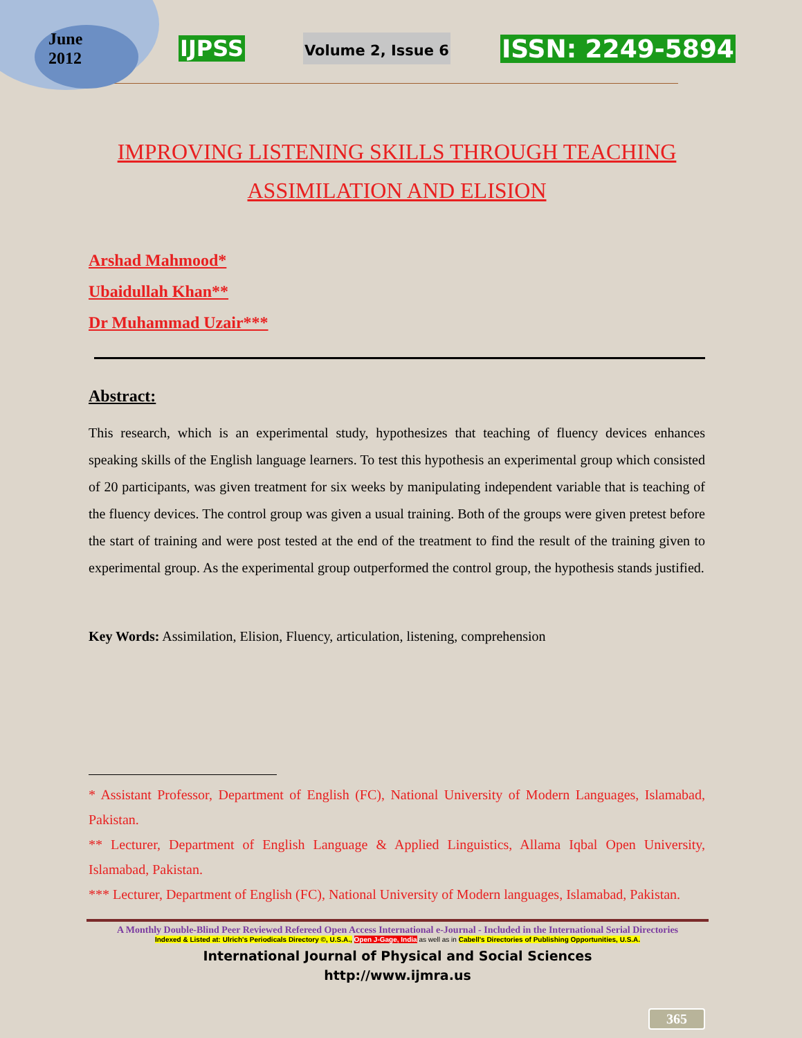June
2012
IJPSS
Volume 2, Issue 6
ISSN: 2249-5894
IMPROVING LISTENING SKILLS THROUGH TEACHING ASSIMILATION AND ELISION
Arshad Mahmood*
Ubaidullah Khan**
Dr Muhammad Uzair***
Abstract:
This research, which is an experimental study, hypothesizes that teaching of fluency devices enhances speaking skills of the English language learners. To test this hypothesis an experimental group which consisted of 20 participants, was given treatment for six weeks by manipulating independent variable that is teaching of the fluency devices. The control group was given a usual training. Both of the groups were given pretest before the start of training and were post tested at the end of the treatment to find the result of the training given to experimental group. As the experimental group outperformed the control group, the hypothesis stands justified.
Key Words: Assimilation, Elision, Fluency, articulation, listening, comprehension
* Assistant Professor, Department of English (FC), National University of Modern Languages, Islamabad, Pakistan.
** Lecturer, Department of English Language & Applied Linguistics, Allama Iqbal Open University, Islamabad, Pakistan.
*** Lecturer, Department of English (FC), National University of Modern languages, Islamabad, Pakistan.
A Monthly Double-Blind Peer Reviewed Refereed Open Access International e-Journal - Included in the International Serial Directories
Indexed & Listed at: Ulrich's Periodicals Directory ©, U.S.A., Open J-Gage, India as well as in Cabell's Directories of Publishing Opportunities, U.S.A.
International Journal of Physical and Social Sciences
http://www.ijmra.us
365